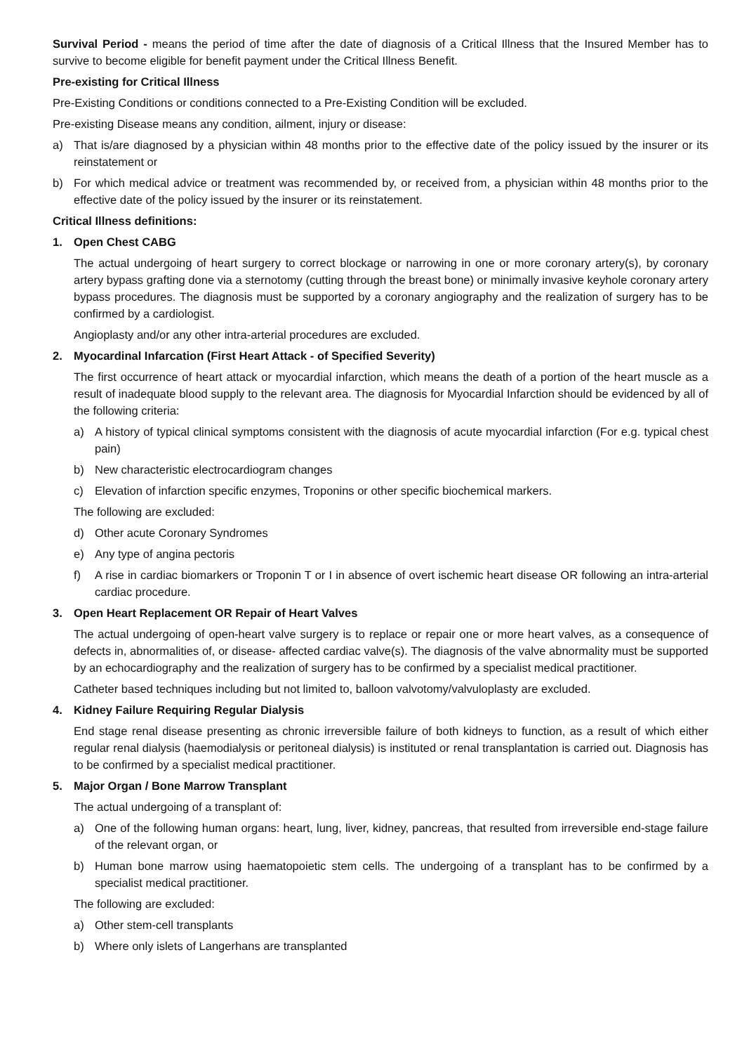Survival Period - means the period of time after the date of diagnosis of a Critical Illness that the Insured Member has to survive to become eligible for benefit payment under the Critical Illness Benefit.
Pre-existing for Critical Illness
Pre-Existing Conditions or conditions connected to a Pre-Existing Condition will be excluded.
Pre-existing Disease means any condition, ailment, injury or disease:
a) That is/are diagnosed by a physician within 48 months prior to the effective date of the policy issued by the insurer or its reinstatement or
b) For which medical advice or treatment was recommended by, or received from, a physician within 48 months prior to the effective date of the policy issued by the insurer or its reinstatement.
Critical Illness definitions:
1. Open Chest CABG
The actual undergoing of heart surgery to correct blockage or narrowing in one or more coronary artery(s), by coronary artery bypass grafting done via a sternotomy (cutting through the breast bone) or minimally invasive keyhole coronary artery bypass procedures. The diagnosis must be supported by a coronary angiography and the realization of surgery has to be confirmed by a cardiologist.
Angioplasty and/or any other intra-arterial procedures are excluded.
2. Myocardinal Infarcation (First Heart Attack - of Specified Severity)
The first occurrence of heart attack or myocardial infarction, which means the death of a portion of the heart muscle as a result of inadequate blood supply to the relevant area. The diagnosis for Myocardial Infarction should be evidenced by all of the following criteria:
a) A history of typical clinical symptoms consistent with the diagnosis of acute myocardial infarction (For e.g. typical chest pain)
b) New characteristic electrocardiogram changes
c) Elevation of infarction specific enzymes, Troponins or other specific biochemical markers.
The following are excluded:
d) Other acute Coronary Syndromes
e) Any type of angina pectoris
f) A rise in cardiac biomarkers or Troponin T or I in absence of overt ischemic heart disease OR following an intra-arterial cardiac procedure.
3. Open Heart Replacement OR Repair of Heart Valves
The actual undergoing of open-heart valve surgery is to replace or repair one or more heart valves, as a consequence of defects in, abnormalities of, or disease- affected cardiac valve(s). The diagnosis of the valve abnormality must be supported by an echocardiography and the realization of surgery has to be confirmed by a specialist medical practitioner.
Catheter based techniques including but not limited to, balloon valvotomy/valvuloplasty are excluded.
4. Kidney Failure Requiring Regular Dialysis
End stage renal disease presenting as chronic irreversible failure of both kidneys to function, as a result of which either regular renal dialysis (haemodialysis or peritoneal dialysis) is instituted or renal transplantation is carried out. Diagnosis has to be confirmed by a specialist medical practitioner.
5. Major Organ / Bone Marrow Transplant
The actual undergoing of a transplant of:
a) One of the following human organs: heart, lung, liver, kidney, pancreas, that resulted from irreversible end-stage failure of the relevant organ, or
b) Human bone marrow using haematopoietic stem cells. The undergoing of a transplant has to be confirmed by a specialist medical practitioner.
The following are excluded:
a) Other stem-cell transplants
b) Where only islets of Langerhans are transplanted